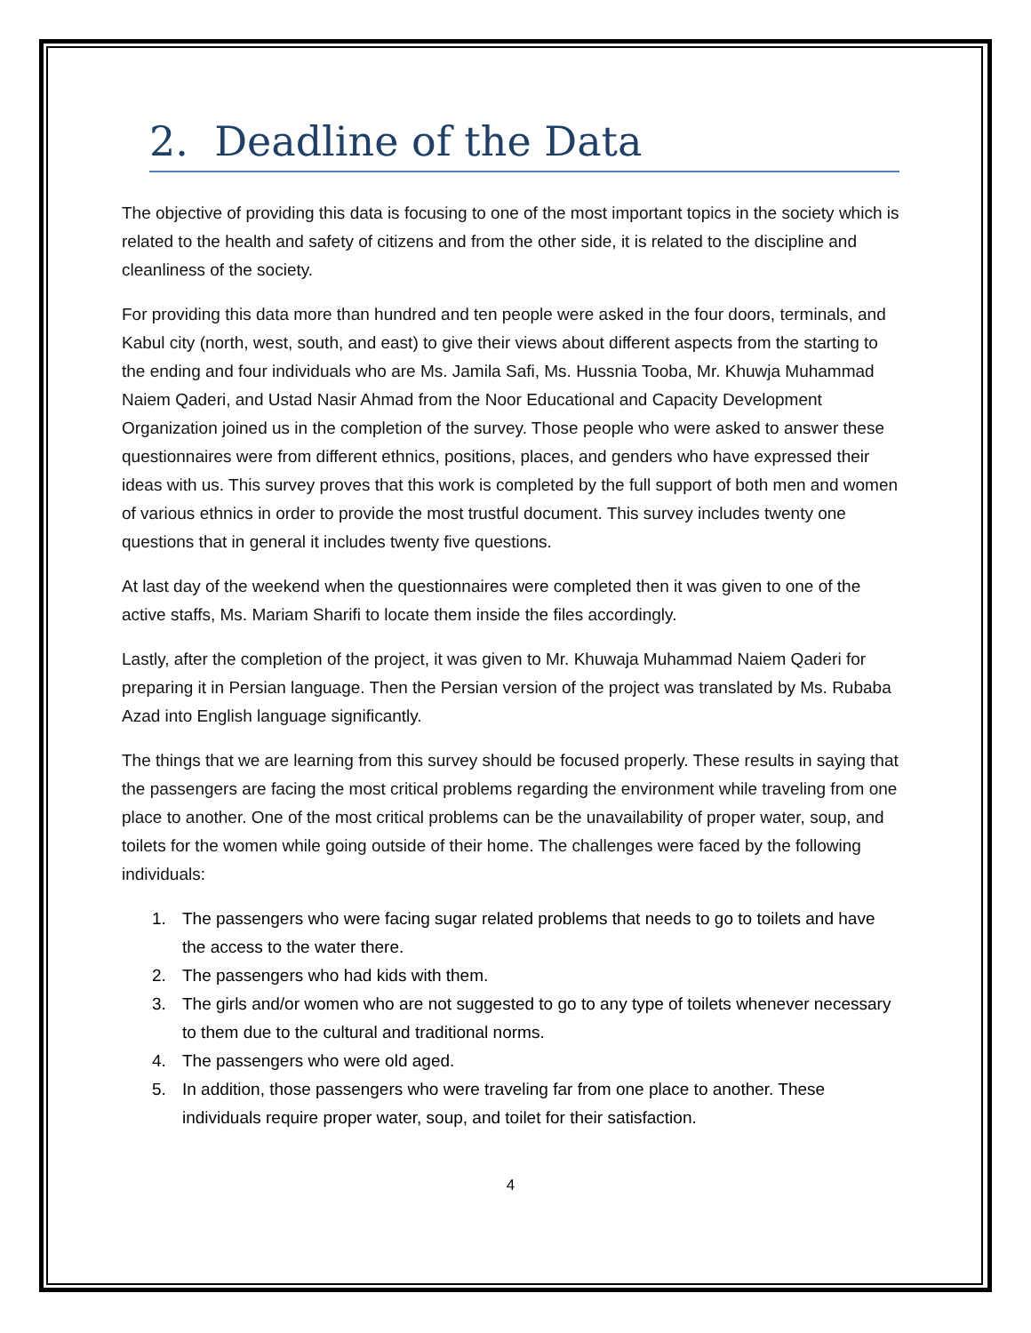2. Deadline of the Data
The objective of providing this data is focusing to one of the most important topics in the society which is related to the health and safety of citizens and from the other side, it is related to the discipline and cleanliness of the society.
For providing this data more than hundred and ten people were asked in the four doors, terminals, and Kabul city (north, west, south, and east) to give their views about different aspects from the starting to the ending and four individuals who are Ms. Jamila Safi, Ms. Hussnia Tooba, Mr. Khuwja Muhammad Naiem Qaderi, and Ustad Nasir Ahmad from the Noor Educational and Capacity Development Organization joined us in the completion of the survey. Those people who were asked to answer these questionnaires were from different ethnics, positions, places, and genders who have expressed their ideas with us. This survey proves that this work is completed by the full support of both men and women of various ethnics in order to provide the most trustful document. This survey includes twenty one questions that in general it includes twenty five questions.
At last day of the weekend when the questionnaires were completed then it was given to one of the active staffs, Ms. Mariam Sharifi to locate them inside the files accordingly.
Lastly, after the completion of the project, it was given to Mr. Khuwaja Muhammad Naiem Qaderi for preparing it in Persian language. Then the Persian version of the project was translated by Ms. Rubaba Azad into English language significantly.
The things that we are learning from this survey should be focused properly. These results in saying that the passengers are facing the most critical problems regarding the environment while traveling from one place to another. One of the most critical problems can be the unavailability of proper water, soup, and toilets for the women while going outside of their home. The challenges were faced by the following individuals:
1. The passengers who were facing sugar related problems that needs to go to toilets and have the access to the water there.
2. The passengers who had kids with them.
3. The girls and/or women who are not suggested to go to any type of toilets whenever necessary to them due to the cultural and traditional norms.
4. The passengers who were old aged.
5. In addition, those passengers who were traveling far from one place to another. These individuals require proper water, soup, and toilet for their satisfaction.
4